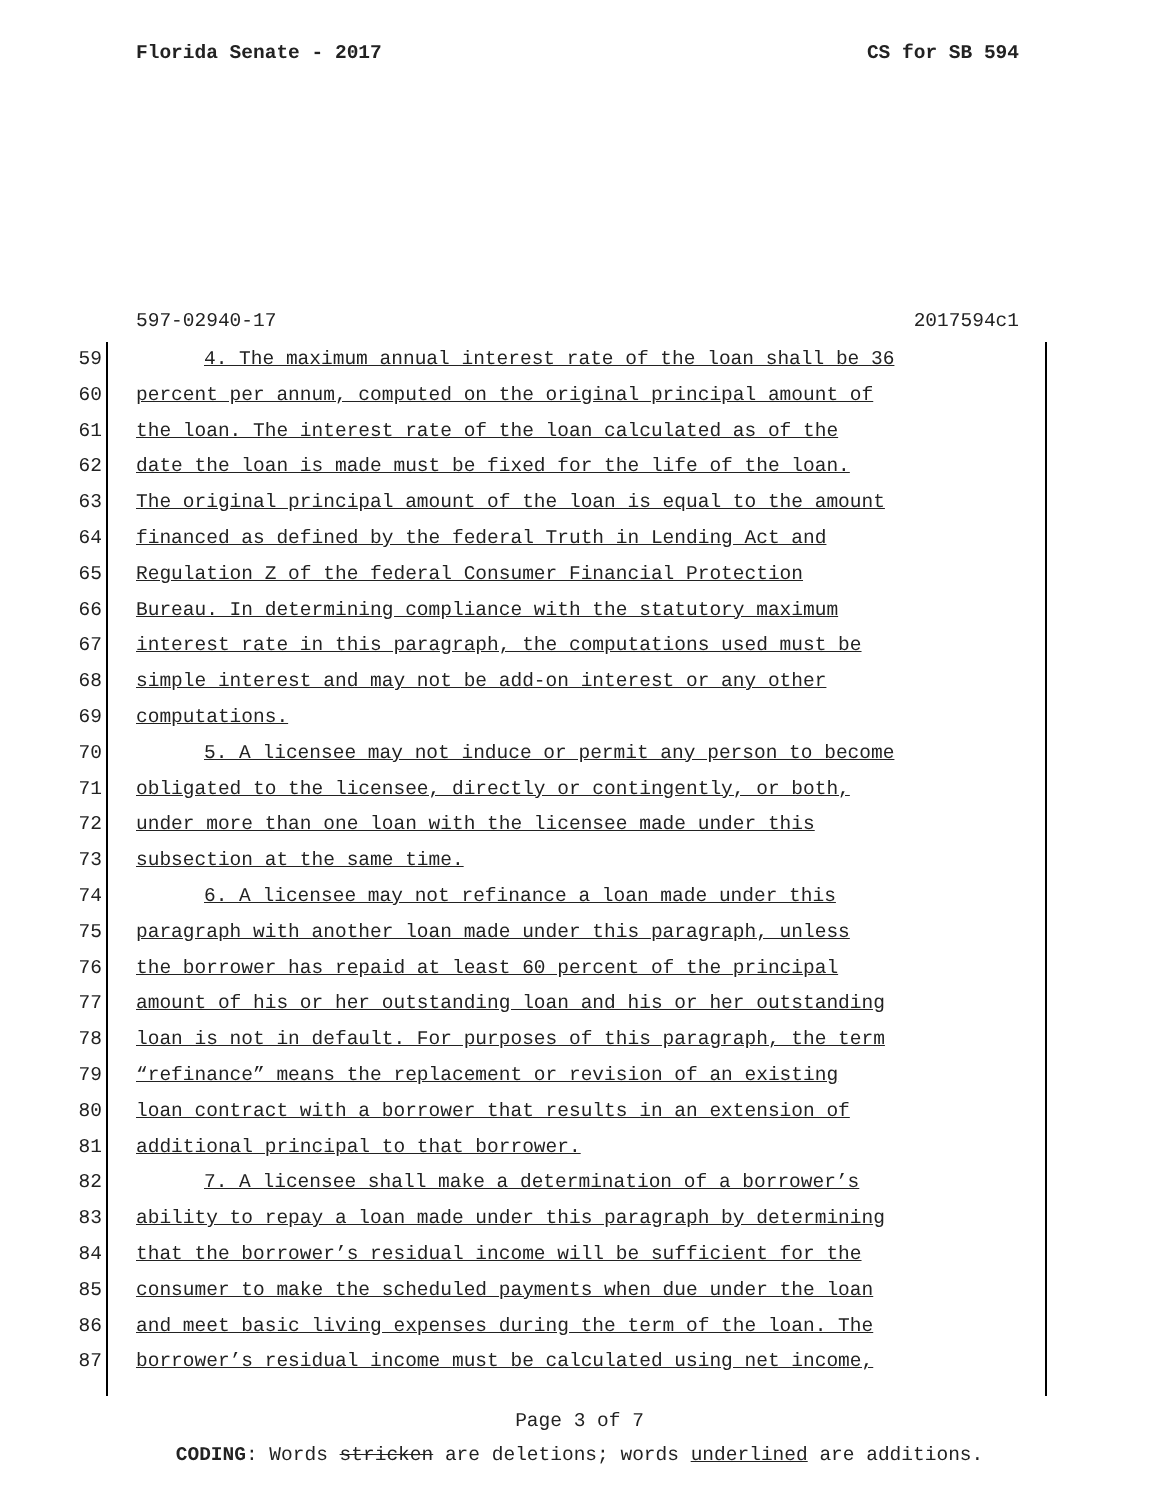Florida Senate - 2017 CS for SB 594
597-02940-17 2017594c1
59 4. The maximum annual interest rate of the loan shall be 36
60 percent per annum, computed on the original principal amount of
61 the loan. The interest rate of the loan calculated as of the
62 date the loan is made must be fixed for the life of the loan.
63 The original principal amount of the loan is equal to the amount
64 financed as defined by the federal Truth in Lending Act and
65 Regulation Z of the federal Consumer Financial Protection
66 Bureau. In determining compliance with the statutory maximum
67 interest rate in this paragraph, the computations used must be
68 simple interest and may not be add-on interest or any other
69 computations.
70 5. A licensee may not induce or permit any person to become
71 obligated to the licensee, directly or contingently, or both,
72 under more than one loan with the licensee made under this
73 subsection at the same time.
74 6. A licensee may not refinance a loan made under this
75 paragraph with another loan made under this paragraph, unless
76 the borrower has repaid at least 60 percent of the principal
77 amount of his or her outstanding loan and his or her outstanding
78 loan is not in default. For purposes of this paragraph, the term
79 “refinance” means the replacement or revision of an existing
80 loan contract with a borrower that results in an extension of
81 additional principal to that borrower.
82 7. A licensee shall make a determination of a borrower’s
83 ability to repay a loan made under this paragraph by determining
84 that the borrower’s residual income will be sufficient for the
85 consumer to make the scheduled payments when due under the loan
86 and meet basic living expenses during the term of the loan. The
87 borrower’s residual income must be calculated using net income,
Page 3 of 7
CODING: Words stricken are deletions; words underlined are additions.